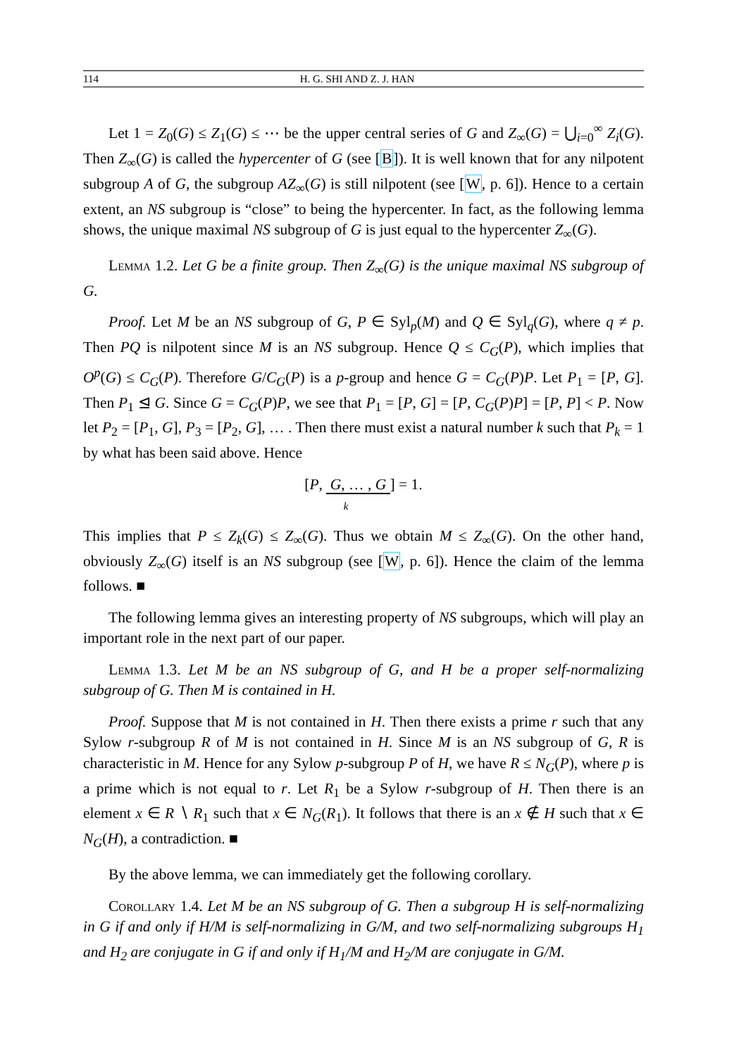114 H. G. SHI AND Z. J. HAN
Let 1 = Z<sub>0</sub>(G) ≤ Z<sub>1</sub>(G) ≤ ⋯ be the upper central series of G and Z<sub>∞</sub>(G) = ⋃<sub>i=0</sub><sup>∞</sup> Z<sub>i</sub>(G). Then Z<sub>∞</sub>(G) is called the hypercenter of G (see [B]). It is well known that for any nilpotent subgroup A of G, the subgroup AZ<sub>∞</sub>(G) is still nilpotent (see [W, p. 6]). Hence to a certain extent, an NS subgroup is “close” to being the hypercenter. In fact, as the following lemma shows, the unique maximal NS subgroup of G is just equal to the hypercenter Z<sub>∞</sub>(G).
Lemma 1.2. Let G be a finite group. Then Z<sub>∞</sub>(G) is the unique maximal NS subgroup of G.
Proof. Let M be an NS subgroup of G, P ∈ Syl<sub>p</sub>(M) and Q ∈ Syl<sub>q</sub>(G), where q ≠ p. Then PQ is nilpotent since M is an NS subgroup. Hence Q ≤ C<sub>G</sub>(P), which implies that O<sup>p</sup>(G) ≤ C<sub>G</sub>(P). Therefore G/C<sub>G</sub>(P) is a p-group and hence G = C<sub>G</sub>(P)P. Let P<sub>1</sub> = [P, G]. Then P<sub>1</sub> ⊴ G. Since G = C<sub>G</sub>(P)P, we see that P<sub>1</sub> = [P, G] = [P, C<sub>G</sub>(P)P] = [P, P] < P. Now let P<sub>2</sub> = [P<sub>1</sub>, G], P<sub>3</sub> = [P<sub>2</sub>, G], … . Then there must exist a natural number k such that P<sub>k</sub> = 1 by what has been said above. Hence
[P, G, … , G ] = 1.
k
This implies that P ≤ Z<sub>k</sub>(G) ≤ Z<sub>∞</sub>(G). Thus we obtain M ≤ Z<sub>∞</sub>(G). On the other hand, obviously Z<sub>∞</sub>(G) itself is an NS subgroup (see [W, p. 6]). Hence the claim of the lemma follows. ■
The following lemma gives an interesting property of NS subgroups, which will play an important role in the next part of our paper.
Lemma 1.3. Let M be an NS subgroup of G, and H be a proper self-normalizing subgroup of G. Then M is contained in H.
Proof. Suppose that M is not contained in H. Then there exists a prime r such that any Sylow r-subgroup R of M is not contained in H. Since M is an NS subgroup of G, R is characteristic in M. Hence for any Sylow p-subgroup P of H, we have R ≤ N<sub>G</sub>(P), where p is a prime which is not equal to r. Let R<sub>1</sub> be a Sylow r-subgroup of H. Then there is an element x ∈ R ∖ R<sub>1</sub> such that x ∈ N<sub>G</sub>(R<sub>1</sub>). It follows that there is an x ∉ H such that x ∈ N<sub>G</sub>(H), a contradiction. ■
By the above lemma, we can immediately get the following corollary.
Corollary 1.4. Let M be an NS subgroup of G. Then a subgroup H is self-normalizing in G if and only if H/M is self-normalizing in G/M, and two self-normalizing subgroups H<sub>1</sub> and H<sub>2</sub> are conjugate in G if and only if H<sub>1</sub>/M and H<sub>2</sub>/M are conjugate in G/M.